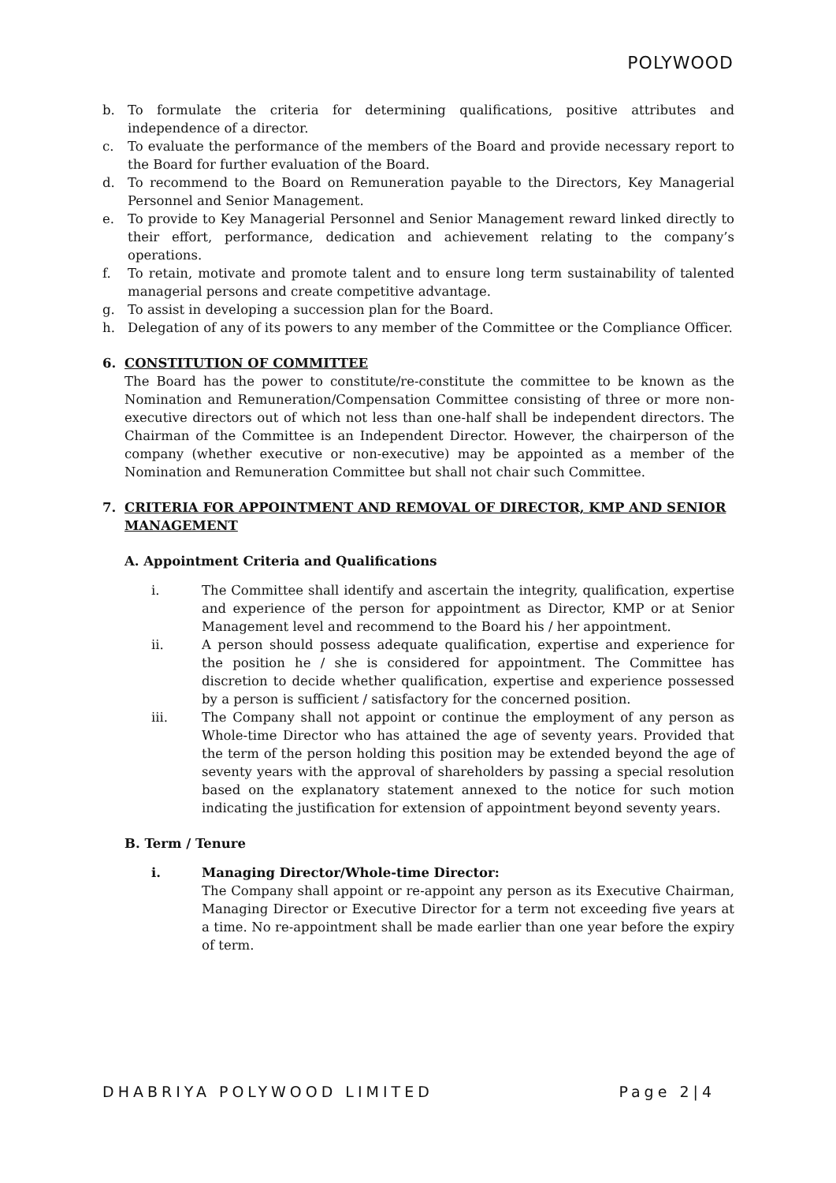POLYWOOD
b. To formulate the criteria for determining qualifications, positive attributes and independence of a director.
c. To evaluate the performance of the members of the Board and provide necessary report to the Board for further evaluation of the Board.
d. To recommend to the Board on Remuneration payable to the Directors, Key Managerial Personnel and Senior Management.
e. To provide to Key Managerial Personnel and Senior Management reward linked directly to their effort, performance, dedication and achievement relating to the company’s operations.
f. To retain, motivate and promote talent and to ensure long term sustainability of talented managerial persons and create competitive advantage.
g. To assist in developing a succession plan for the Board.
h. Delegation of any of its powers to any member of the Committee or the Compliance Officer.
6. CONSTITUTION OF COMMITTEE
The Board has the power to constitute/re-constitute the committee to be known as the Nomination and Remuneration/Compensation Committee consisting of three or more non-executive directors out of which not less than one-half shall be independent directors. The Chairman of the Committee is an Independent Director. However, the chairperson of the company (whether executive or non-executive) may be appointed as a member of the Nomination and Remuneration Committee but shall not chair such Committee.
7. CRITERIA FOR APPOINTMENT AND REMOVAL OF DIRECTOR, KMP AND SENIOR MANAGEMENT
A. Appointment Criteria and Qualifications
i. The Committee shall identify and ascertain the integrity, qualification, expertise and experience of the person for appointment as Director, KMP or at Senior Management level and recommend to the Board his / her appointment.
ii. A person should possess adequate qualification, expertise and experience for the position he / she is considered for appointment. The Committee has discretion to decide whether qualification, expertise and experience possessed by a person is sufficient / satisfactory for the concerned position.
iii. The Company shall not appoint or continue the employment of any person as Whole-time Director who has attained the age of seventy years. Provided that the term of the person holding this position may be extended beyond the age of seventy years with the approval of shareholders by passing a special resolution based on the explanatory statement annexed to the notice for such motion indicating the justification for extension of appointment beyond seventy years.
B. Term / Tenure
i. Managing Director/Whole-time Director:
The Company shall appoint or re-appoint any person as its Executive Chairman, Managing Director or Executive Director for a term not exceeding five years at a time. No re-appointment shall be made earlier than one year before the expiry of term.
DHABRIYA POLYWOOD LIMITED Page 2|4